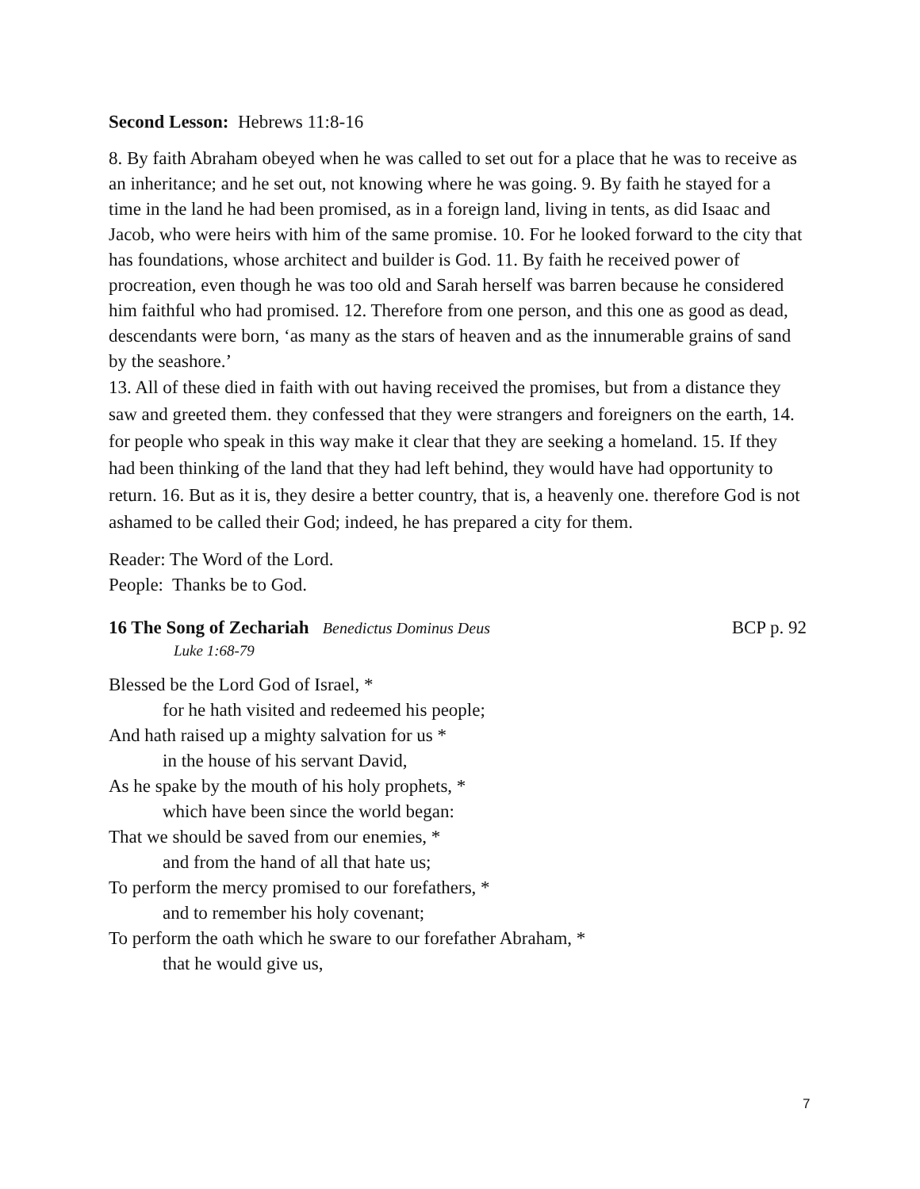Second Lesson: Hebrews 11:8-16
8. By faith Abraham obeyed when he was called to set out for a place that he was to receive as an inheritance; and he set out, not knowing where he was going. 9. By faith he stayed for a time in the land he had been promised, as in a foreign land, living in tents, as did Isaac and Jacob, who were heirs with him of the same promise. 10. For he looked forward to the city that has foundations, whose architect and builder is God. 11. By faith he received power of procreation, even though he was too old and Sarah herself was barren because he considered him faithful who had promised. 12. Therefore from one person, and this one as good as dead, descendants were born, ‘as many as the stars of heaven and as the innumerable grains of sand by the seashore.’
13. All of these died in faith with out having received the promises, but from a distance they saw and greeted them. they confessed that they were strangers and foreigners on the earth, 14. for people who speak in this way make it clear that they are seeking a homeland. 15. If they had been thinking of the land that they had left behind, they would have had opportunity to return. 16. But as it is, they desire a better country, that is, a heavenly one. therefore God is not ashamed to be called their God; indeed, he has prepared a city for them.
Reader: The Word of the Lord.
People: Thanks be to God.
16 The Song of Zechariah Benedictus Dominus Deus BCP p. 92
Luke 1:68-79
Blessed be the Lord God of Israel, *
for he hath visited and redeemed his people;
And hath raised up a mighty salvation for us *
in the house of his servant David,
As he spake by the mouth of his holy prophets, *
which have been since the world began:
That we should be saved from our enemies, *
and from the hand of all that hate us;
To perform the mercy promised to our forefathers, *
and to remember his holy covenant;
To perform the oath which he sware to our forefather Abraham, *
that he would give us,
7